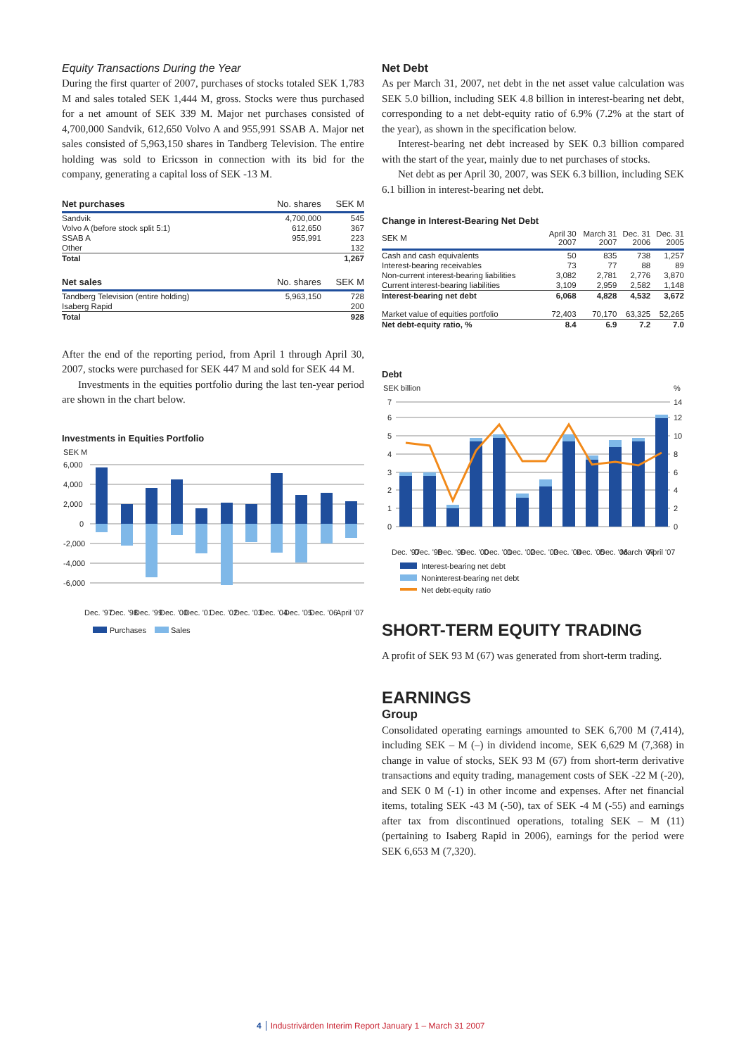Equity Transactions During the Year
During the first quarter of 2007, purchases of stocks totaled SEK 1,783 M and sales totaled SEK 1,444 M, gross. Stocks were thus purchased for a net amount of SEK 339 M. Major net purchases consisted of 4,700,000 Sandvik, 612,650 Volvo A and 955,991 SSAB A. Major net sales consisted of 5,963,150 shares in Tandberg Television. The entire holding was sold to Ericsson in connection with its bid for the company, generating a capital loss of SEK -13 M.
| Net purchases | No. shares | SEK M |
| --- | --- | --- |
| Sandvik | 4,700,000 | 545 |
| Volvo A (before stock split 5:1) | 612,650 | 367 |
| SSAB A | 955,991 | 223 |
| Other | | 132 |
| Total | | 1,267 |
| Net sales | No. shares | SEK M |
| Tandberg Television (entire holding) | 5,963,150 | 728 |
| Isaberg Rapid | | 200 |
| Total | | 928 |
After the end of the reporting period, from April 1 through April 30, 2007, stocks were purchased for SEK 447 M and sold for SEK 44 M.
Investments in the equities portfolio during the last ten-year period are shown in the chart below.
Investments in Equities Portfolio
SEK M
6,000
4,000
2,000
0
-2,000
-4,000
-6,000
Dec. '97
Dec. '98
Dec. '99
Dec. '00
Dec. '01
Dec. '02
Dec. '03
Dec. '04
Dec. '05
Dec. '06
April '07
Purchases
Sales
Net Debt
As per March 31, 2007, net debt in the net asset value calculation was SEK 5.0 billion, including SEK 4.8 billion in interest-bearing net debt, corresponding to a net debt-equity ratio of 6.9% (7.2% at the start of the year), as shown in the specification below.
Interest-bearing net debt increased by SEK 0.3 billion compared with the start of the year, mainly due to net purchases of stocks.
Net debt as per April 30, 2007, was SEK 6.3 billion, including SEK 6.1 billion in interest-bearing net debt.
Change in Interest-Bearing Net Debt
| SEK M | April 30 2007 | March 31 2007 | Dec. 31 2006 | Dec. 31 2005 |
| --- | --- | --- | --- | --- |
| Cash and cash equivalents | 50 | 835 | 738 | 1,257 |
| Interest-bearing receivables | 73 | 77 | 88 | 89 |
| Non-current interest-bearing liabilities | 3,082 | 2,781 | 2,776 | 3,870 |
| Current interest-bearing liabilities | 3,109 | 2,959 | 2,582 | 1,148 |
| Interest-bearing net debt | 6,068 | 4,828 | 4,532 | 3,672 |
| Market value of equities portfolio | 72,403 | 70,170 | 63,325 | 52,265 |
| Net debt-equity ratio, % | 8.4 | 6.9 | 7.2 | 7.0 |
Debt
SEK billion
%
7
6
5
4
3
2
1
0
14
12
10
8
6
4
2
0
Dec. '97
Dec. '98
Dec. '99
Dec. '00
Dec. '01
Dec. '02
Dec. '03
Dec. '04
Dec. '05
Dec. '06
March '07
April '07
Interest-bearing net debt
Noninterest-bearing net debt
Net debt-equity ratio
SHORT-TERM EQUITY TRADING
A profit of SEK 93 M (67) was generated from short-term trading.
EARNINGS
Group
Consolidated operating earnings amounted to SEK 6,700 M (7,414), including SEK – M (–) in dividend income, SEK 6,629 M (7,368) in change in value of stocks, SEK 93 M (67) from short-term derivative transactions and equity trading, management costs of SEK -22 M (-20), and SEK 0 M (-1) in other income and expenses. After net financial items, totaling SEK -43 M (-50), tax of SEK -4 M (-55) and earnings after tax from discontinued operations, totaling SEK – M (11) (pertaining to Isaberg Rapid in 2006), earnings for the period were SEK 6,653 M (7,320).
4 Industrivärden Interim Report January 1 – March 31 2007